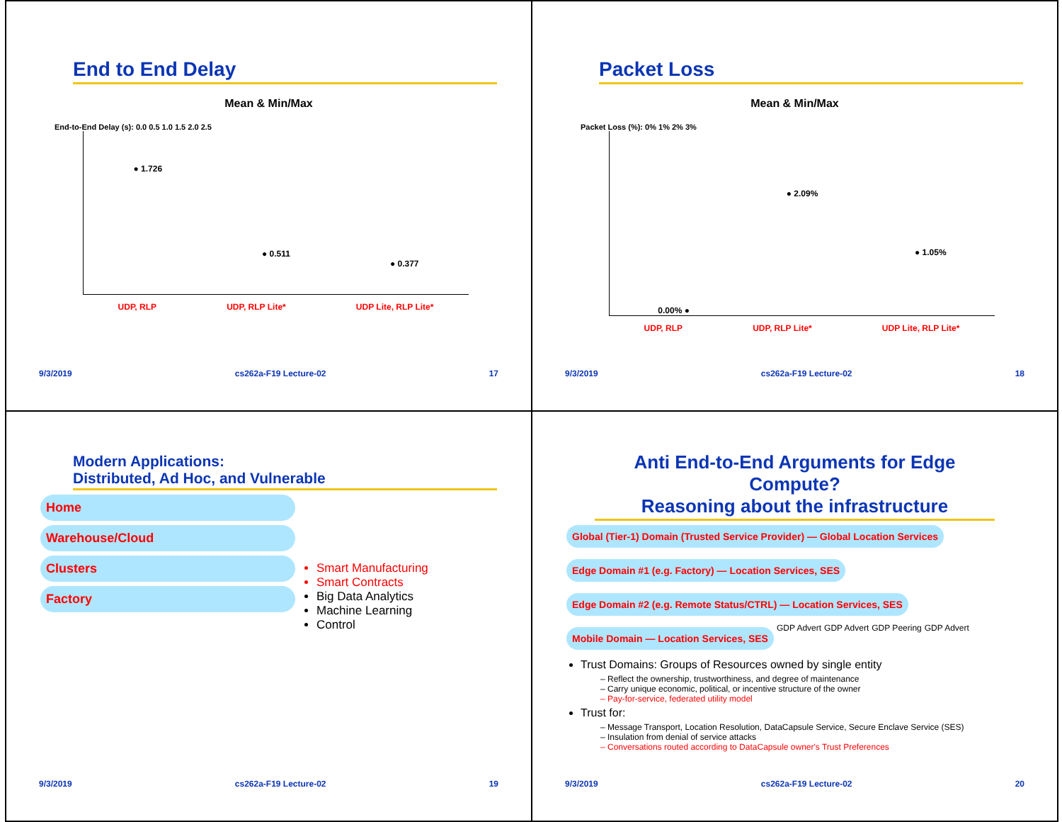End to End Delay
Mean & Min/Max
End-to-End Delay (s): 0.0 0.5 1.0 1.5 2.0 2.5
● 1.726 ● 0.511 ● 0.377
UDP, RLP UDP, RLP Lite* UDP Lite, RLP Lite*
9/3/2019 cs262a-F19 Lecture-02 17
Packet Loss
Mean & Min/Max
Packet Loss (%): 0% 1% 2% 3%
0.00% ● ● 2.09% ● 1.05%
UDP, RLP UDP, RLP Lite* UDP Lite, RLP Lite*
9/3/2019 cs262a-F19 Lecture-02 18
Modern Applications:
Distributed, Ad Hoc, and Vulnerable
Home
Warehouse/Cloud
Clusters
Factory
Smart Manufacturing
Smart Contracts
Big Data Analytics
Machine Learning
Control
9/3/2019 cs262a-F19 Lecture-02 19
Anti End-to-End Arguments for Edge Compute?
Reasoning about the infrastructure
Global (Tier-1) Domain (Trusted Service Provider) — Global Location Services
Edge Domain #1 (e.g. Factory) — Location Services, SES
Edge Domain #2 (e.g. Remote Status/CTRL) — Location Services, SES
Mobile Domain — Location Services, SES
GDP Advert GDP Advert GDP Peering GDP Advert
Trust Domains: Groups of Resources owned by single entity
– Reflect the ownership, trustworthiness, and degree of maintenance
– Carry unique economic, political, or incentive structure of the owner
– Pay-for-service, federated utility model
Trust for:
– Message Transport, Location Resolution, DataCapsule Service, Secure Enclave Service (SES)
– Insulation from denial of service attacks
– Conversations routed according to DataCapsule owner's Trust Preferences
9/3/2019 cs262a-F19 Lecture-02 20